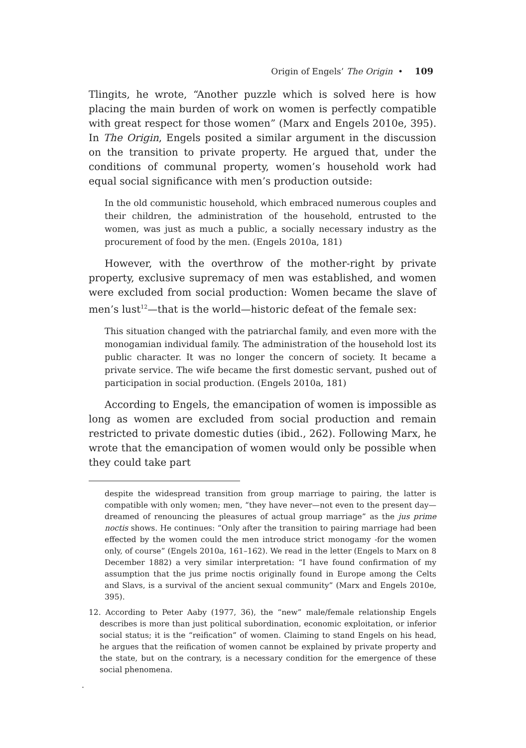Origin of Engels’ The Origin • 109
Tlingits, he wrote, “Another puzzle which is solved here is how placing the main burden of work on women is perfectly compatible with great respect for those women” (Marx and Engels 2010e, 395). In The Origin, Engels posited a similar argument in the discussion on the transition to private property. He argued that, under the conditions of communal property, women’s household work had equal social significance with men’s production outside:
In the old communistic household, which embraced numerous couples and their children, the administration of the household, entrusted to the women, was just as much a public, a socially necessary industry as the procurement of food by the men. (Engels 2010a, 181)
However, with the overthrow of the mother-right by private property, exclusive supremacy of men was established, and women were excluded from social production: Women became the slave of men’s lust<sup>12</sup>—that is the world—historic defeat of the female sex:
This situation changed with the patriarchal family, and even more with the monogamian individual family. The administration of the household lost its public character. It was no longer the concern of society. It became a private service. The wife became the first domestic servant, pushed out of participation in social production. (Engels 2010a, 181)
According to Engels, the emancipation of women is impossible as long as women are excluded from social production and remain restricted to private domestic duties (ibid., 262). Following Marx, he wrote that the emancipation of women would only be possible when they could take part
despite the widespread transition from group marriage to pairing, the latter is compatible with only women; men, “they have never—not even to the present day—dreamed of renouncing the pleasures of actual group marriage” as the jus prime noctis shows. He continues: “Only after the transition to pairing marriage had been effected by the women could the men introduce strict monogamy -for the women only, of course” (Engels 2010a, 161–162). We read in the letter (Engels to Marx on 8 December 1882) a very similar interpretation: “I have found confirmation of my assumption that the jus prime noctis originally found in Europe among the Celts and Slavs, is a survival of the ancient sexual community” (Marx and Engels 2010e, 395).
12. According to Peter Aaby (1977, 36), the “new” male/female relationship Engels describes is more than just political subordination, economic exploitation, or inferior social status; it is the “reification” of women. Claiming to stand Engels on his head, he argues that the reification of women cannot be explained by private property and the state, but on the contrary, is a necessary condition for the emergence of these social phenomena.
.